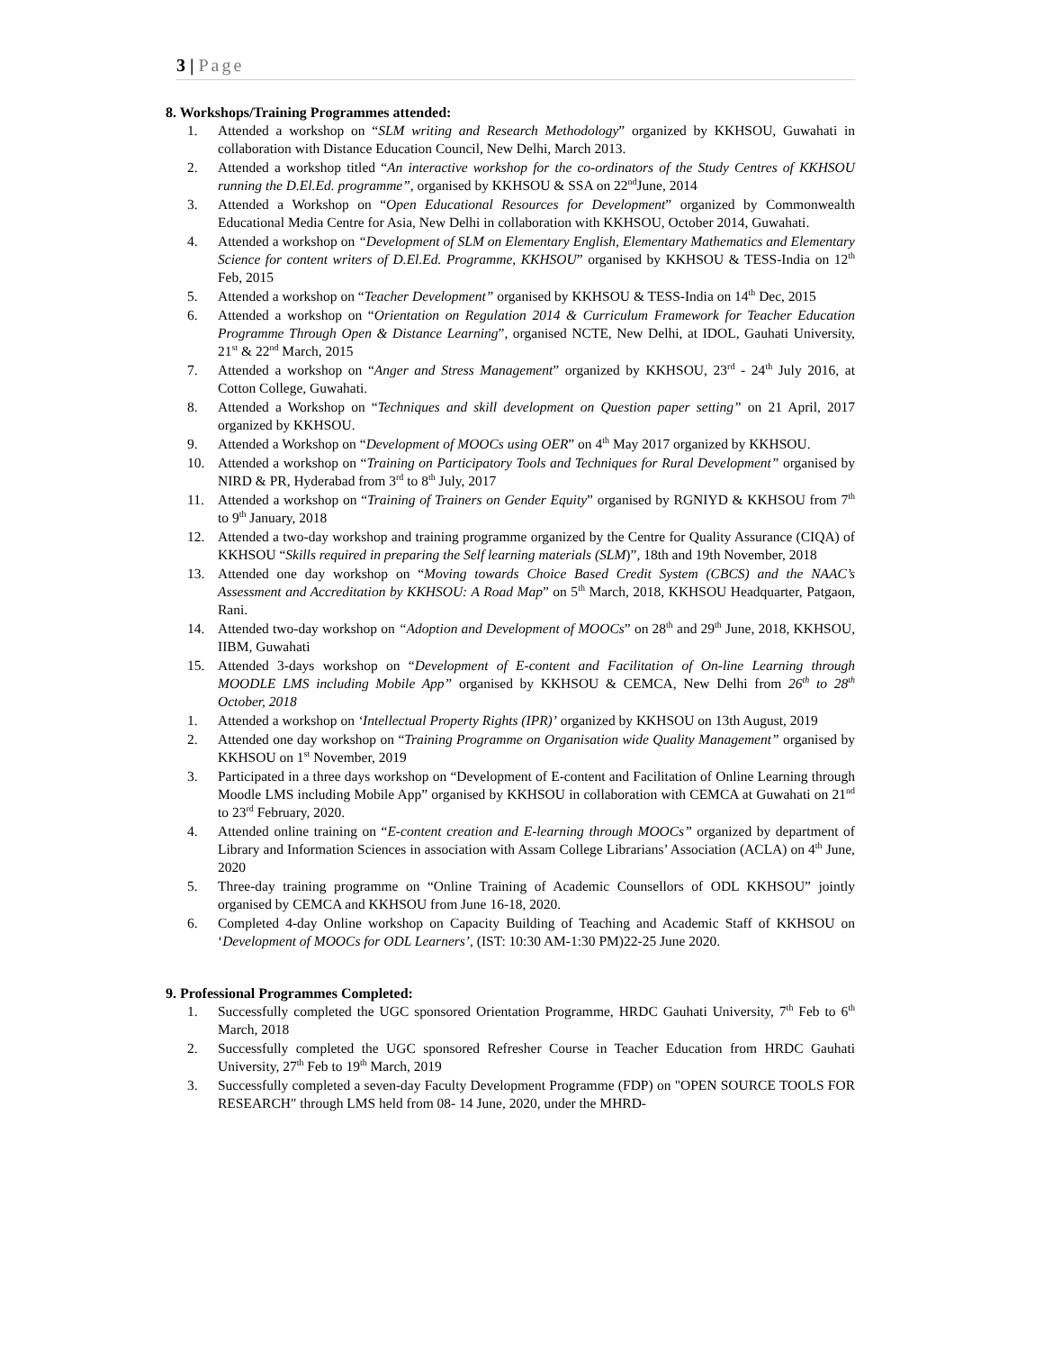3 | Page
8. Workshops/Training Programmes attended:
1. Attended a workshop on “SLM writing and Research Methodology” organized by KKHSOU, Guwahati in collaboration with Distance Education Council, New Delhi, March 2013.
2. Attended a workshop titled “An interactive workshop for the co-ordinators of the Study Centres of KKHSOU running the D.El.Ed. programme”, organised by KKHSOU & SSA on 22<sup>nd</sup>June, 2014
3. Attended a Workshop on “Open Educational Resources for Development” organized by Commonwealth Educational Media Centre for Asia, New Delhi in collaboration with KKHSOU, October 2014, Guwahati.
4. Attended a workshop on “Development of SLM on Elementary English, Elementary Mathematics and Elementary Science for content writers of D.El.Ed. Programme, KKHSOU” organised by KKHSOU & TESS-India on 12<sup>th</sup> Feb, 2015
5. Attended a workshop on “Teacher Development” organised by KKHSOU & TESS-India on 14<sup>th</sup> Dec, 2015
6. Attended a workshop on “Orientation on Regulation 2014 & Curriculum Framework for Teacher Education Programme Through Open & Distance Learning”, organised NCTE, New Delhi, at IDOL, Gauhati University, 21<sup>st</sup> & 22<sup>nd</sup> March, 2015
7. Attended a workshop on “Anger and Stress Management” organized by KKHSOU, 23<sup>rd</sup> - 24<sup>th</sup> July 2016, at Cotton College, Guwahati.
8. Attended a Workshop on “Techniques and skill development on Question paper setting” on 21 April, 2017 organized by KKHSOU.
9. Attended a Workshop on “Development of MOOCs using OER” on 4<sup>th</sup> May 2017 organized by KKHSOU.
10. Attended a workshop on “Training on Participatory Tools and Techniques for Rural Development” organised by NIRD & PR, Hyderabad from 3<sup>rd</sup> to 8<sup>th</sup> July, 2017
11. Attended a workshop on “Training of Trainers on Gender Equity” organised by RGNIYD & KKHSOU from 7<sup>th</sup> to 9<sup>th</sup> January, 2018
12. Attended a two-day workshop and training programme organized by the Centre for Quality Assurance (CIQA) of KKHSOU “Skills required in preparing the Self learning materials (SLM)”, 18th and 19th November, 2018
13. Attended one day workshop on “Moving towards Choice Based Credit System (CBCS) and the NAAC’s Assessment and Accreditation by KKHSOU: A Road Map” on 5<sup>th</sup> March, 2018, KKHSOU Headquarter, Patgaon, Rani.
14. Attended two-day workshop on “Adoption and Development of MOOCs” on 28<sup>th</sup> and 29<sup>th</sup> June, 2018, KKHSOU, IIBM, Guwahati
15. Attended 3-days workshop on “Development of E-content and Facilitation of On-line Learning through MOODLE LMS including Mobile App” organised by KKHSOU & CEMCA, New Delhi from 26<sup>th</sup> to 28<sup>th</sup> October, 2018
1. Attended a workshop on ‘Intellectual Property Rights (IPR)’ organized by KKHSOU on 13th August, 2019
2. Attended one day workshop on “Training Programme on Organisation wide Quality Management” organised by KKHSOU on 1<sup>st</sup> November, 2019
3. Participated in a three days workshop on “Development of E-content and Facilitation of Online Learning through Moodle LMS including Mobile App” organised by KKHSOU in collaboration with CEMCA at Guwahati on 21<sup>nd</sup> to 23<sup>rd</sup> February, 2020.
4. Attended online training on “E-content creation and E-learning through MOOCs” organized by department of Library and Information Sciences in association with Assam College Librarians’ Association (ACLA) on 4<sup>th</sup> June, 2020
5. Three-day training programme on “Online Training of Academic Counsellors of ODL KKHSOU” jointly organised by CEMCA and KKHSOU from June 16-18, 2020.
6. Completed 4-day Online workshop on Capacity Building of Teaching and Academic Staff of KKHSOU on ‘Development of MOOCs for ODL Learners’, (IST: 10:30 AM-1:30 PM)22-25 June 2020.
9. Professional Programmes Completed:
1. Successfully completed the UGC sponsored Orientation Programme, HRDC Gauhati University, 7<sup>th</sup> Feb to 6<sup>th</sup> March, 2018
2. Successfully completed the UGC sponsored Refresher Course in Teacher Education from HRDC Gauhati University, 27<sup>th</sup> Feb to 19<sup>th</sup> March, 2019
3. Successfully completed a seven-day Faculty Development Programme (FDP) on "OPEN SOURCE TOOLS FOR RESEARCH" through LMS held from 08- 14 June, 2020, under the MHRD-